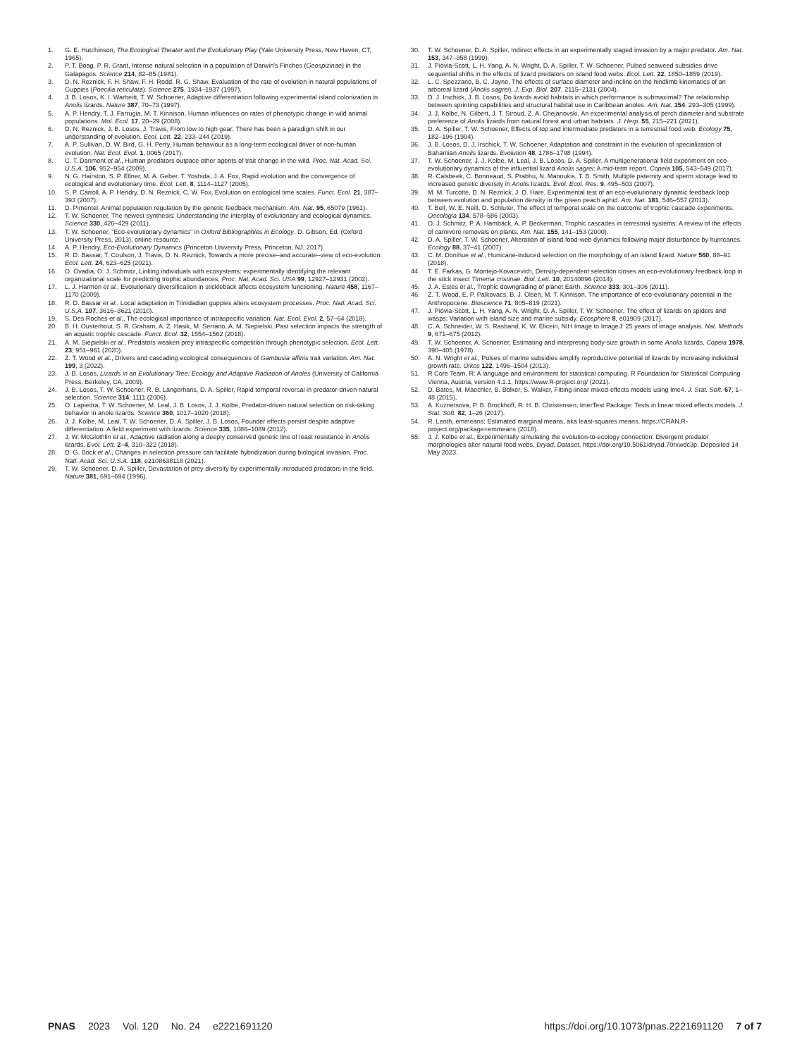1. G. E. Hutchinson, The Ecological Theater and the Evolutionary Play (Yale University Press, New Haven, CT, 1965).
2. P. T. Boag, P. R. Grant, Intense natural selection in a population of Darwin's Finches (Geospizinae) in the Galapagos. Science 214, 82–85 (1981).
3. D. N. Reznick, F. H. Shaw, F. H. Rodd, R. G. Shaw, Evaluation of the rate of evolution in natural populations of Guppies (Poecilia reticulata). Science 275, 1934–1937 (1997).
4. J. B. Losos, K. I. Warheitt, T. W. Schoener, Adaptive differentiation following experimental island colonization in Anolis lizards. Nature 387, 70–73 (1997).
5. A. P. Hendry, T. J. Farrugia, M. T. Kinnison, Human influences on rates of phenotypic change in wild animal populations. Mol. Ecol. 17, 20–29 (2008).
6. D. N. Reznick, J. B. Losos, J. Travis, From low to high gear: There has been a paradigm shift in our understanding of evolution. Ecol. Lett. 22, 233–244 (2019).
7. A. P. Sullivan, D. W. Bird, G. H. Perry, Human behaviour as a long-term ecological driver of non-human evolution. Nat. Ecol. Evol. 1, 0065 (2017).
8. C. T. Darimont et al., Human predators outpace other agents of trait change in the wild. Proc. Nat. Acad. Sci. U.S.A. 106, 952–954 (2009).
9. N. G. Hairston, S. P. Ellner, M. A. Geber, T. Yoshida, J. A. Fox, Rapid evolution and the convergence of ecological and evolutionary time. Ecol. Lett. 8, 1114–1127 (2005).
10. S. P. Carroll, A. P. Hendry, D. N. Reznick, C. W. Fox, Evolution on ecological time scales. Funct. Ecol. 21, 387–393 (2007).
11. D. Pimentel, Animal population regulation by the genetic feedback mechanism. Am. Nat. 95, 65079 (1961).
12. T. W. Schoener, The newest synthesis: Understanding the interplay of evolutionary and ecological dynamics. Science 330, 426–429 (2011).
13. T. W. Schoener, "Eco-evolutionary dynamics" in Oxford Bibliographies in Ecology, D. Gibson, Ed. (Oxford University Press, 2013), online resource.
14. A. P. Hendry, Eco-Evolutionary Dynamics (Princeton University Press, Princeton, NJ, 2017).
15. R. D. Bassar, T. Coulson, J. Travis, D. N. Reznick, Towards a more precise–and accurate–view of eco-evolution. Ecol. Lett. 24, 623–625 (2021).
16. O. Ovadia, O. J. Schmitz, Linking individuals with ecosystems: experimentally identifying the relevant organizational scale for predicting trophic abundances. Proc. Nat. Acad. Sci. USA 99, 12927–12931 (2002).
17. L. J. Harmon et al., Evolutionary diversification in stickleback affects ecosystem functioning. Nature 458, 1167–1170 (2009).
18. R. D. Bassar et al., Local adaptation in Trinidadian guppies alters ecosystem processes. Proc. Natl. Acad. Sci. U.S.A. 107, 3616–3621 (2010).
19. S. Des Roches et al., The ecological importance of intraspecific variation. Nat. Ecol. Evol. 2, 57–64 (2018).
20. B. H. Ousterhout, S. R. Graham, A. Z. Hasik, M. Serrano, A. M. Siepielski, Past selection impacts the strength of an aquatic trophic cascade. Funct. Ecol. 32, 1554–1562 (2018).
21. A. M. Siepielski et al., Predators weaken prey intraspecific competition through phenotypic selection. Ecol. Lett. 23, 951–961 (2020).
22. Z. T. Wood et al., Drivers and cascading ecological consequences of Gambusia affinis trait variation. Am. Nat. 199, 3 (2022).
23. J. B. Losos, Lizards in an Evolutionary Tree: Ecology and Adaptive Radiation of Anoles (University of California Press, Berkeley, CA, 2009).
24. J. B. Losos, T. W. Schoener, R. B. Langerhans, D. A. Spiller, Rapid temporal reversal in predator-driven natural selection. Science 314, 1111 (2006).
25. O. Lapiedra, T. W. Schoener, M. Leal, J. B. Losos, J. J. Kolbe, Predator-driven natural selection on risk-taking behavior in anole lizards. Science 360, 1017–1020 (2018).
26. J. J. Kolbe, M. Leal, T. W. Schoener, D. A. Spiller, J. B. Losos, Founder effects persist despite adaptive differentiation: A field experiment with lizards. Science 335, 1086–1089 (2012).
27. J. W. McGlothlin et al., Adaptive radiation along a deeply conserved genetic line of least resistance in Anolis lizards. Evol. Lett. 2–4, 310–322 (2018).
28. D. G. Bock et al., Changes in selection pressure can facilitate hybridization during biological invasion. Proc. Natl. Acad. Sci. U.S.A. 118, e2108638118 (2021).
29. T. W. Schoener, D. A. Spiller, Devastation of prey diversity by experimentally introduced predators in the field. Nature 381, 691–694 (1996).
30. T. W. Schoener, D. A. Spiller, Indirect effects in an experimentally staged invasion by a major predator. Am. Nat. 153, 347–358 (1999).
31. J. Piovia-Scott, L. H. Yang, A. N. Wright, D. A. Spiller, T. W. Schoener, Pulsed seaweed subsidies drive sequential shifts in the effects of lizard predators on island food webs. Ecol. Lett. 22, 1850–1859 (2019).
32. L. C. Spezzano, B. C. Jayne, The effects of surface diameter and incline on the hindlimb kinematics of an arboreal lizard (Anolis sagrei). J. Exp. Biol. 207, 2115–2131 (2004).
33. D. J. Irschick, J. B. Losos, Do lizards avoid habitats in which performance is submaximal? The relationship between sprinting capabilities and structural habitat use in Caribbean anoles. Am. Nat. 154, 293–305 (1999).
34. J. J. Kolbe, N. Gilbert, J. T. Stroud, Z. A. Chejanovski, An experimental analysis of perch diameter and substrate preference of Anolis lizards from natural forest and urban habitats. J. Herp. 55, 215–221 (2021).
35. D. A. Spiller, T. W. Schoener, Effects of top and intermediate predators in a terrestrial food web. Ecology 75, 182–196 (1994).
36. J. B. Losos, D. J. Irschick, T. W. Schoener, Adaptation and constraint in the evolution of specialization of Bahamian Anolis lizards. Evolution 48, 1786–1798 (1994).
37. T. W. Schoener, J. J. Kolbe, M. Leal, J. B. Losos, D. A. Spiller, A multigenerational field experiment on eco-evolutionary dynamics of the influential lizard Anolis sagrei: A mid-term report. Copeia 105, 543–549 (2017).
38. R. Calsbeek, C. Bonneaud, S. Prabhu, N. Manoukis, T. B. Smith, Multiple paternity and sperm storage lead to increased genetic diversity in Anolis lizards. Evol. Ecol. Res. 9, 495–503 (2007).
39. M. M. Turcotte, D. N. Reznick, J. D. Hare, Experimental test of an eco-evolutionary dynamic feedback loop between evolution and population density in the green peach aphid. Am. Nat. 181, 546–557 (2013).
40. T. Bell, W. E. Neill, D. Schluter, The effect of temporal scale on the outcome of trophic cascade experiments. Oecologia 134, 578–586 (2003).
41. O. J. Schmitz, P. A. Hambäck, A. P. Beckerman, Trophic cascades in terrestrial systems: A review of the effects of carnivore removals on plants. Am. Nat. 155, 141–153 (2000).
42. D. A. Spiller, T. W. Schoener, Alteration of island food-web dynamics following major disturbance by hurricanes. Ecology 88, 37–41 (2007).
43. C. M. Donihue et al., Hurricane-induced selection on the morphology of an island lizard. Nature 560, 88–91 (2018).
44. T. E. Farkas, G. Montejo-Kovacevich, Density-dependent selection closes an eco-evolutionary feedback loop in the stick insect Timema cristinae. Biol. Lett. 10, 20140896 (2014).
45. J. A. Estes et al., Trophic downgrading of planet Earth. Science 333, 301–306 (2011).
46. Z. T. Wood, E. P. Palkovacs, B. J. Olsen, M. T. Kinnison, The importance of eco-evolutionary potential in the Anthropocene. Bioscience 71, 805–819 (2021).
47. J. Piovia-Scott, L. H. Yang, A. N. Wright, D. A. Spiller, T. W. Schoener, The effect of lizards on spiders and wasps: Variation with island size and marine subsidy. Ecosphere 8, e01909 (2017).
48. C. A. Schneider, W. S. Rasband, K. W. Eliceiri, NIH Image to ImageJ: 25 years of image analysis. Nat. Methods 9, 671–675 (2012).
49. T. W. Schoener, A. Schoener, Estimating and interpreting body-size growth in some Anolis lizards. Copeia 1978, 390–405 (1978).
50. A. N. Wright et al., Pulses of marine subsidies amplify reproductive potential of lizards by increasing individual growth rate. Oikos 122, 1496–1504 (2013).
51. R Core Team, R: A language and environment for statistical computing. R Foundation for Statistical Computing Vienna, Austria, version 4.1.1, https://www.R-project.org/ (2021).
52. D. Bates, M. Maechler, B. Bolker, S. Walker, Fitting linear mixed-effects models using lme4. J. Stat. Soft. 67, 1–48 (2015).
53. A. Kuznetsova, P. B. Brockhoff, R. H. B. Christensen, lmerTest Package: Tests in linear mixed effects models. J. Stat. Soft. 82, 1–26 (2017).
54. R. Lenth, emmeans: Estimated marginal means, aka least-squares means. https://CRAN.R-project.org/package=emmeans (2018).
55. J. J. Kolbe et al., Experimentally simulating the evolution-to-ecology connection: Divergent predator morphologies alter natural food webs. Dryad, Dataset, https://doi.org/10.5061/dryad.70rxwdc3p. Deposited 14 May 2023.
PNAS 2023 Vol. 120 No. 24 e2221691120
https://doi.org/10.1073/pnas.2221691120 7 of 7